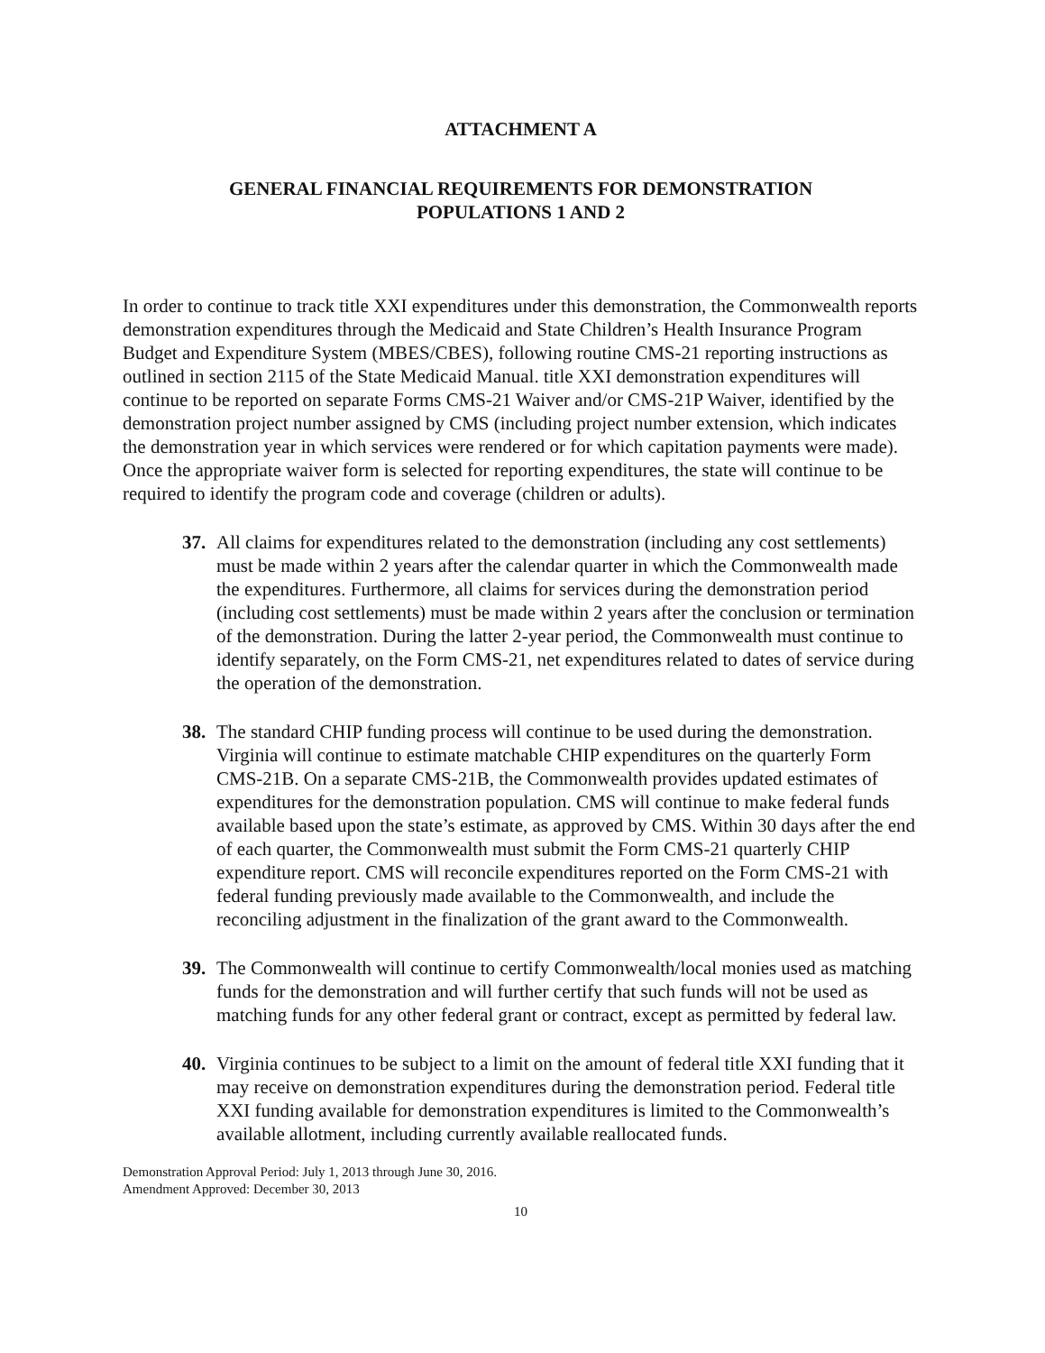ATTACHMENT A
GENERAL FINANCIAL REQUIREMENTS FOR DEMONSTRATION
POPULATIONS 1 AND 2
In order to continue to track title XXI expenditures under this demonstration, the Commonwealth reports demonstration expenditures through the Medicaid and State Children’s Health Insurance Program Budget and Expenditure System (MBES/CBES), following routine CMS-21 reporting instructions as outlined in section 2115 of the State Medicaid Manual. title XXI demonstration expenditures will continue to be reported on separate Forms CMS-21 Waiver and/or CMS-21P Waiver, identified by the demonstration project number assigned by CMS (including project number extension, which indicates the demonstration year in which services were rendered or for which capitation payments were made). Once the appropriate waiver form is selected for reporting expenditures, the state will continue to be required to identify the program code and coverage (children or adults).
37. All claims for expenditures related to the demonstration (including any cost settlements) must be made within 2 years after the calendar quarter in which the Commonwealth made the expenditures. Furthermore, all claims for services during the demonstration period (including cost settlements) must be made within 2 years after the conclusion or termination of the demonstration. During the latter 2-year period, the Commonwealth must continue to identify separately, on the Form CMS-21, net expenditures related to dates of service during the operation of the demonstration.
38. The standard CHIP funding process will continue to be used during the demonstration. Virginia will continue to estimate matchable CHIP expenditures on the quarterly Form CMS-21B. On a separate CMS-21B, the Commonwealth provides updated estimates of expenditures for the demonstration population. CMS will continue to make federal funds available based upon the state’s estimate, as approved by CMS. Within 30 days after the end of each quarter, the Commonwealth must submit the Form CMS-21 quarterly CHIP expenditure report. CMS will reconcile expenditures reported on the Form CMS-21 with federal funding previously made available to the Commonwealth, and include the reconciling adjustment in the finalization of the grant award to the Commonwealth.
39. The Commonwealth will continue to certify Commonwealth/local monies used as matching funds for the demonstration and will further certify that such funds will not be used as matching funds for any other federal grant or contract, except as permitted by federal law.
40. Virginia continues to be subject to a limit on the amount of federal title XXI funding that it may receive on demonstration expenditures during the demonstration period. Federal title XXI funding available for demonstration expenditures is limited to the Commonwealth’s available allotment, including currently available reallocated funds.
Demonstration Approval Period: July 1, 2013 through June 30, 2016.
Amendment Approved: December 30, 2013
10